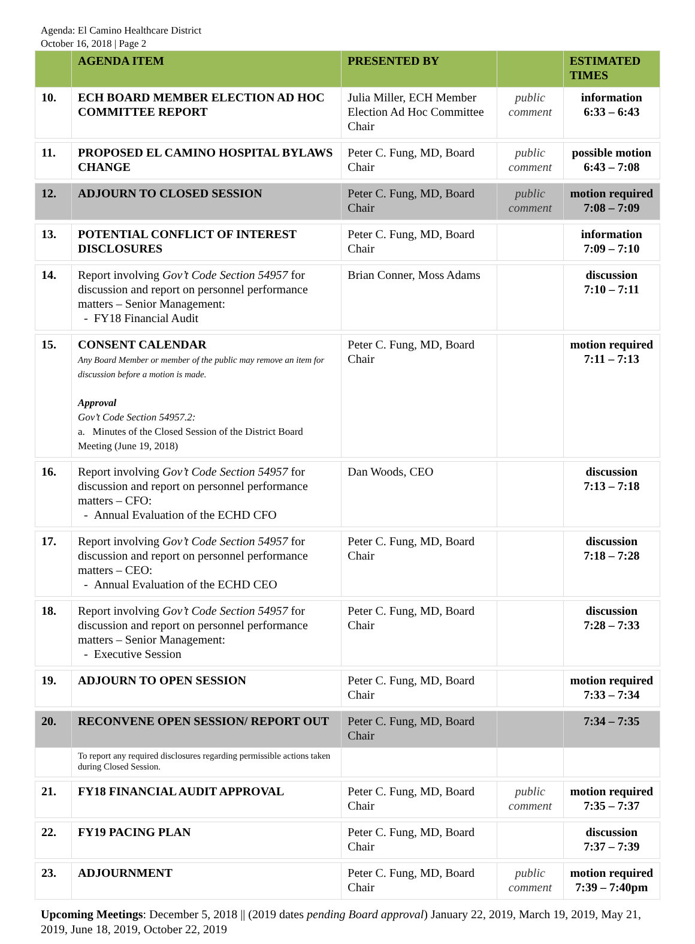Agenda: El Camino Healthcare District
October 16, 2018 | Page 2
| | AGENDA ITEM | PRESENTED BY | | ESTIMATED TIMES |
| --- | --- | --- | --- | --- |
| 10. | ECH BOARD MEMBER ELECTION AD HOC COMMITTEE REPORT | Julia Miller, ECH Member Election Ad Hoc Committee Chair | public comment | information 6:33 – 6:43 |
| 11. | PROPOSED EL CAMINO HOSPITAL BYLAWS CHANGE | Peter C. Fung, MD, Board Chair | public comment | possible motion 6:43 – 7:08 |
| 12. | ADJOURN TO CLOSED SESSION | Peter C. Fung, MD, Board Chair | public comment | motion required 7:08 – 7:09 |
| 13. | POTENTIAL CONFLICT OF INTEREST DISCLOSURES | Peter C. Fung, MD, Board Chair | | information 7:09 – 7:10 |
| 14. | Report involving Gov’t Code Section 54957 for discussion and report on personnel performance matters – Senior Management: - FY18 Financial Audit | Brian Conner, Moss Adams | | discussion 7:10 – 7:11 |
| 15. | CONSENT CALENDAR Any Board Member or member of the public may remove an item for discussion before a motion is made. Approval Gov’t Code Section 54957.2: a. Minutes of the Closed Session of the District Board Meeting (June 19, 2018) | Peter C. Fung, MD, Board Chair | | motion required 7:11 – 7:13 |
| 16. | Report involving Gov’t Code Section 54957 for discussion and report on personnel performance matters – CFO: - Annual Evaluation of the ECHD CFO | Dan Woods, CEO | | discussion 7:13 – 7:18 |
| 17. | Report involving Gov’t Code Section 54957 for discussion and report on personnel performance matters – CEO: - Annual Evaluation of the ECHD CEO | Peter C. Fung, MD, Board Chair | | discussion 7:18 – 7:28 |
| 18. | Report involving Gov’t Code Section 54957 for discussion and report on personnel performance matters – Senior Management: - Executive Session | Peter C. Fung, MD, Board Chair | | discussion 7:28 – 7:33 |
| 19. | ADJOURN TO OPEN SESSION | Peter C. Fung, MD, Board Chair | | motion required 7:33 – 7:34 |
| 20. | RECONVENE OPEN SESSION/ REPORT OUT | Peter C. Fung, MD, Board Chair | | 7:34 – 7:35 |
| | To report any required disclosures regarding permissible actions taken during Closed Session. | | | |
| 21. | FY18 FINANCIAL AUDIT APPROVAL | Peter C. Fung, MD, Board Chair | public comment | motion required 7:35 – 7:37 |
| 22. | FY19 PACING PLAN | Peter C. Fung, MD, Board Chair | | discussion 7:37 – 7:39 |
| 23. | ADJOURNMENT | Peter C. Fung, MD, Board Chair | public comment | motion required 7:39 – 7:40pm |
Upcoming Meetings: December 5, 2018 || (2019 dates pending Board approval) January 22, 2019, March 19, 2019, May 21, 2019, June 18, 2019, October 22, 2019